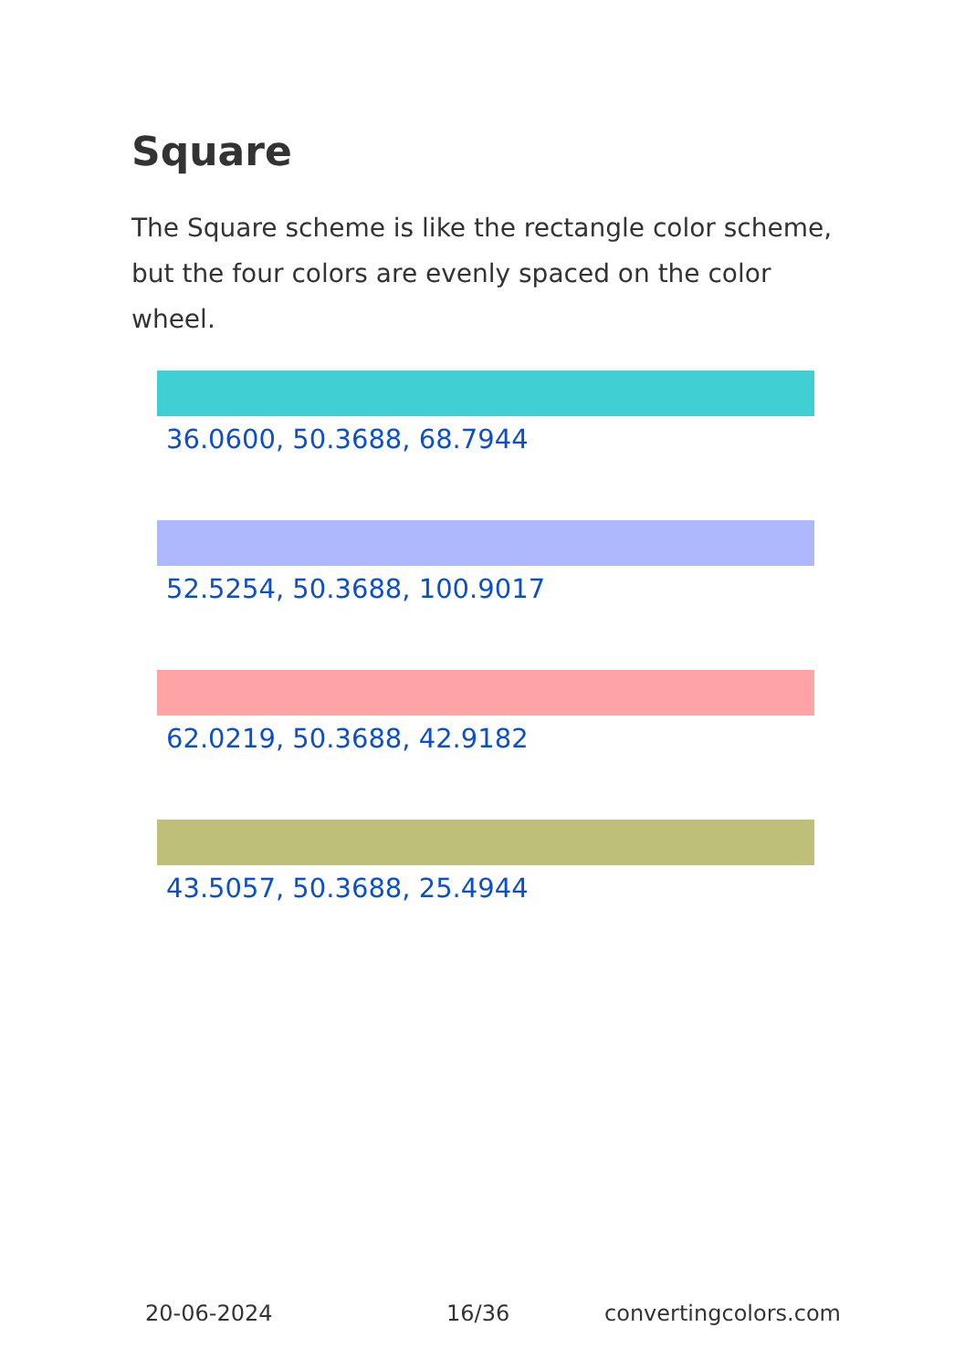Square
The Square scheme is like the rectangle color scheme, but the four colors are evenly spaced on the color wheel.
36.0600, 50.3688, 68.7944
52.5254, 50.3688, 100.9017
62.0219, 50.3688, 42.9182
43.5057, 50.3688, 25.4944
20-06-2024 16/36 convertingcolors.com